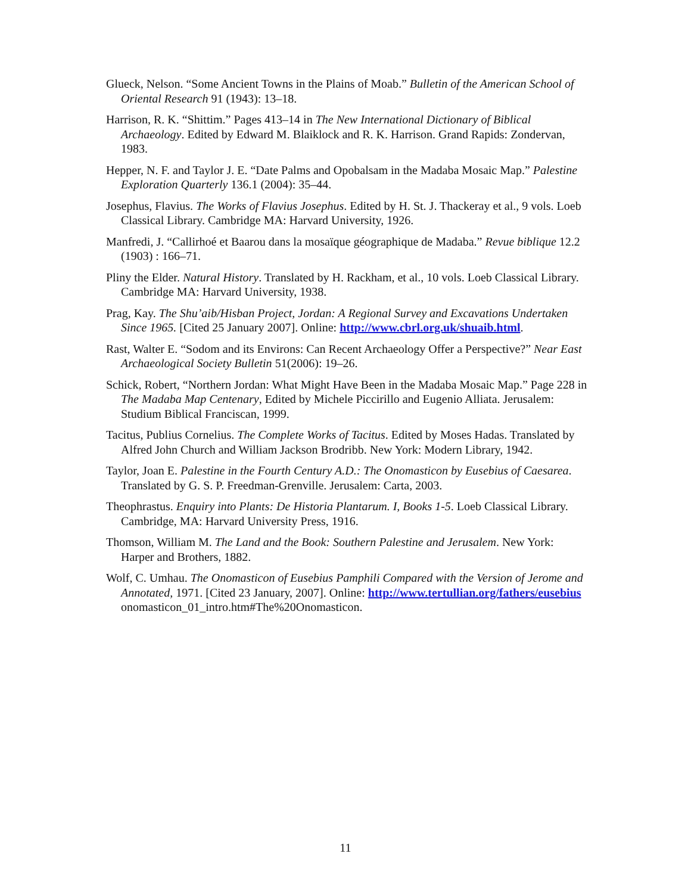Glueck, Nelson. “Some Ancient Towns in the Plains of Moab.” Bulletin of the American School of Oriental Research 91 (1943): 13–18.
Harrison, R. K. “Shittim.” Pages 413–14 in The New International Dictionary of Biblical Archaeology. Edited by Edward M. Blaiklock and R. K. Harrison. Grand Rapids: Zondervan, 1983.
Hepper, N. F. and Taylor J. E. “Date Palms and Opobalsam in the Madaba Mosaic Map.” Palestine Exploration Quarterly 136.1 (2004): 35–44.
Josephus, Flavius. The Works of Flavius Josephus. Edited by H. St. J. Thackeray et al., 9 vols. Loeb Classical Library. Cambridge MA: Harvard University, 1926.
Manfredi, J. “Callirhoé et Baarou dans la mosaïque géographique de Madaba.” Revue biblique 12.2 (1903) : 166–71.
Pliny the Elder. Natural History. Translated by H. Rackham, et al., 10 vols. Loeb Classical Library. Cambridge MA: Harvard University, 1938.
Prag, Kay. The Shu’aib/Hisban Project, Jordan: A Regional Survey and Excavations Undertaken Since 1965. [Cited 25 January 2007]. Online: http://www.cbrl.org.uk/shuaib.html.
Rast, Walter E. “Sodom and its Environs: Can Recent Archaeology Offer a Perspective?” Near East Archaeological Society Bulletin 51(2006): 19–26.
Schick, Robert, “Northern Jordan: What Might Have Been in the Madaba Mosaic Map.” Page 228 in The Madaba Map Centenary, Edited by Michele Piccirillo and Eugenio Alliata. Jerusalem: Studium Biblical Franciscan, 1999.
Tacitus, Publius Cornelius. The Complete Works of Tacitus. Edited by Moses Hadas. Translated by Alfred John Church and William Jackson Brodribb. New York: Modern Library, 1942.
Taylor, Joan E. Palestine in the Fourth Century A.D.: The Onomasticon by Eusebius of Caesarea. Translated by G. S. P. Freedman-Grenville. Jerusalem: Carta, 2003.
Theophrastus. Enquiry into Plants: De Historia Plantarum. I, Books 1-5. Loeb Classical Library. Cambridge, MA: Harvard University Press, 1916.
Thomson, William M. The Land and the Book: Southern Palestine and Jerusalem. New York: Harper and Brothers, 1882.
Wolf, C. Umhau. The Onomasticon of Eusebius Pamphili Compared with the Version of Jerome and Annotated, 1971. [Cited 23 January, 2007]. Online: http://www.tertullian.org/fathers/eusebius
onomasticon_01_intro.htm#The%20Onomasticon.
11